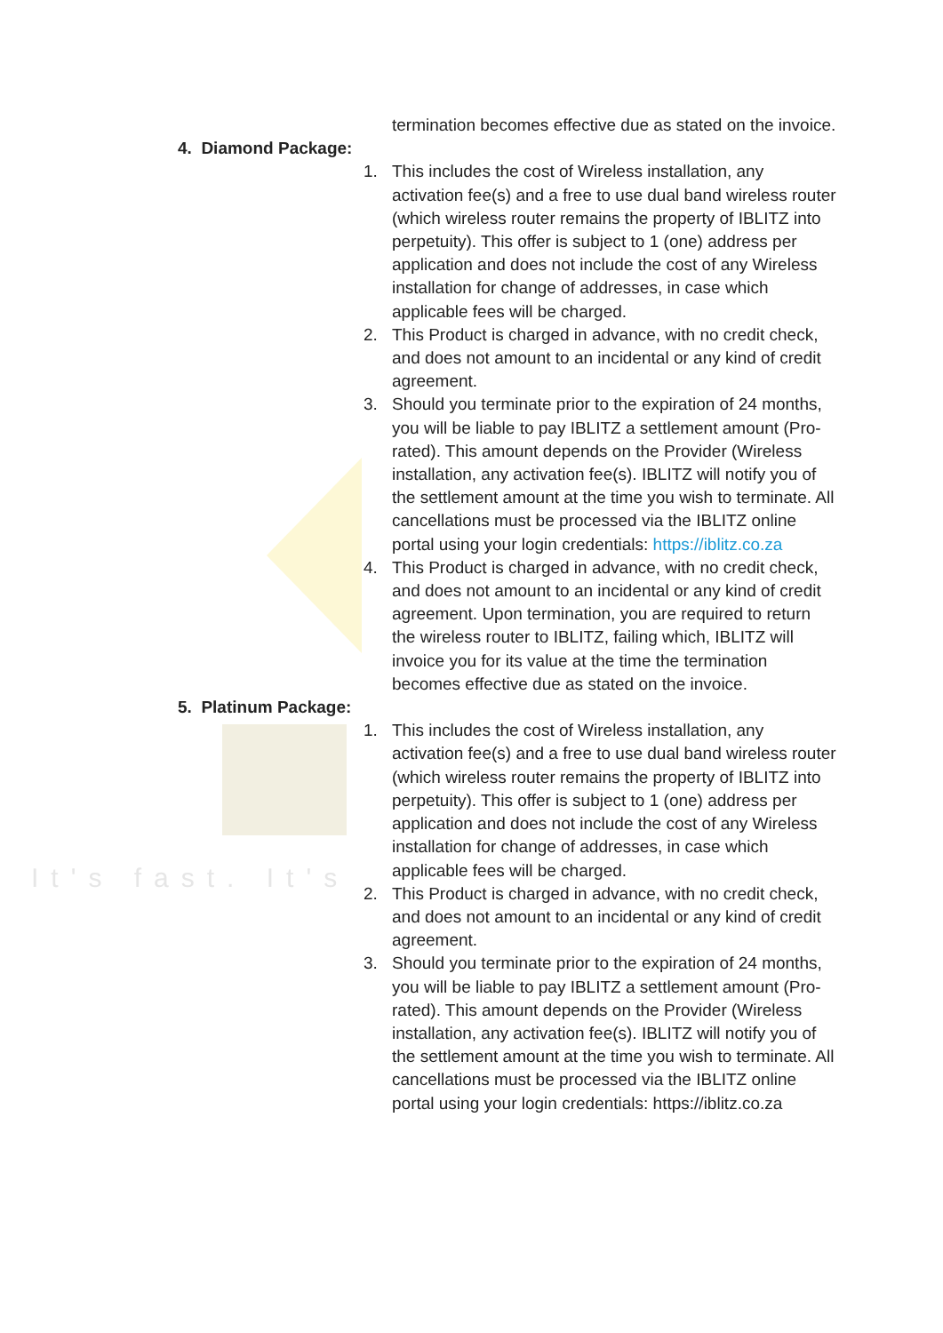It's fast. It's
termination becomes effective due as stated on the invoice.
4. Diamond Package:
1. This includes the cost of Wireless installation, any activation fee(s) and a free to use dual band wireless router (which wireless router remains the property of IBLITZ into perpetuity). This offer is subject to 1 (one) address per application and does not include the cost of any Wireless installation for change of addresses, in case which applicable fees will be charged.
2. This Product is charged in advance, with no credit check, and does not amount to an incidental or any kind of credit agreement.
3. Should you terminate prior to the expiration of 24 months, you will be liable to pay IBLITZ a settlement amount (Pro-rated). This amount depends on the Provider (Wireless installation, any activation fee(s). IBLITZ will notify you of the settlement amount at the time you wish to terminate. All cancellations must be processed via the IBLITZ online portal using your login credentials: https://iblitz.co.za
4. This Product is charged in advance, with no credit check, and does not amount to an incidental or any kind of credit agreement. Upon termination, you are required to return the wireless router to IBLITZ, failing which, IBLITZ will invoice you for its value at the time the termination becomes effective due as stated on the invoice.
5. Platinum Package:
1. This includes the cost of Wireless installation, any activation fee(s) and a free to use dual band wireless router (which wireless router remains the property of IBLITZ into perpetuity). This offer is subject to 1 (one) address per application and does not include the cost of any Wireless installation for change of addresses, in case which applicable fees will be charged.
2. This Product is charged in advance, with no credit check, and does not amount to an incidental or any kind of credit agreement.
3. Should you terminate prior to the expiration of 24 months, you will be liable to pay IBLITZ a settlement amount (Pro-rated). This amount depends on the Provider (Wireless installation, any activation fee(s). IBLITZ will notify you of the settlement amount at the time you wish to terminate. All cancellations must be processed via the IBLITZ online portal using your login credentials: https://iblitz.co.za